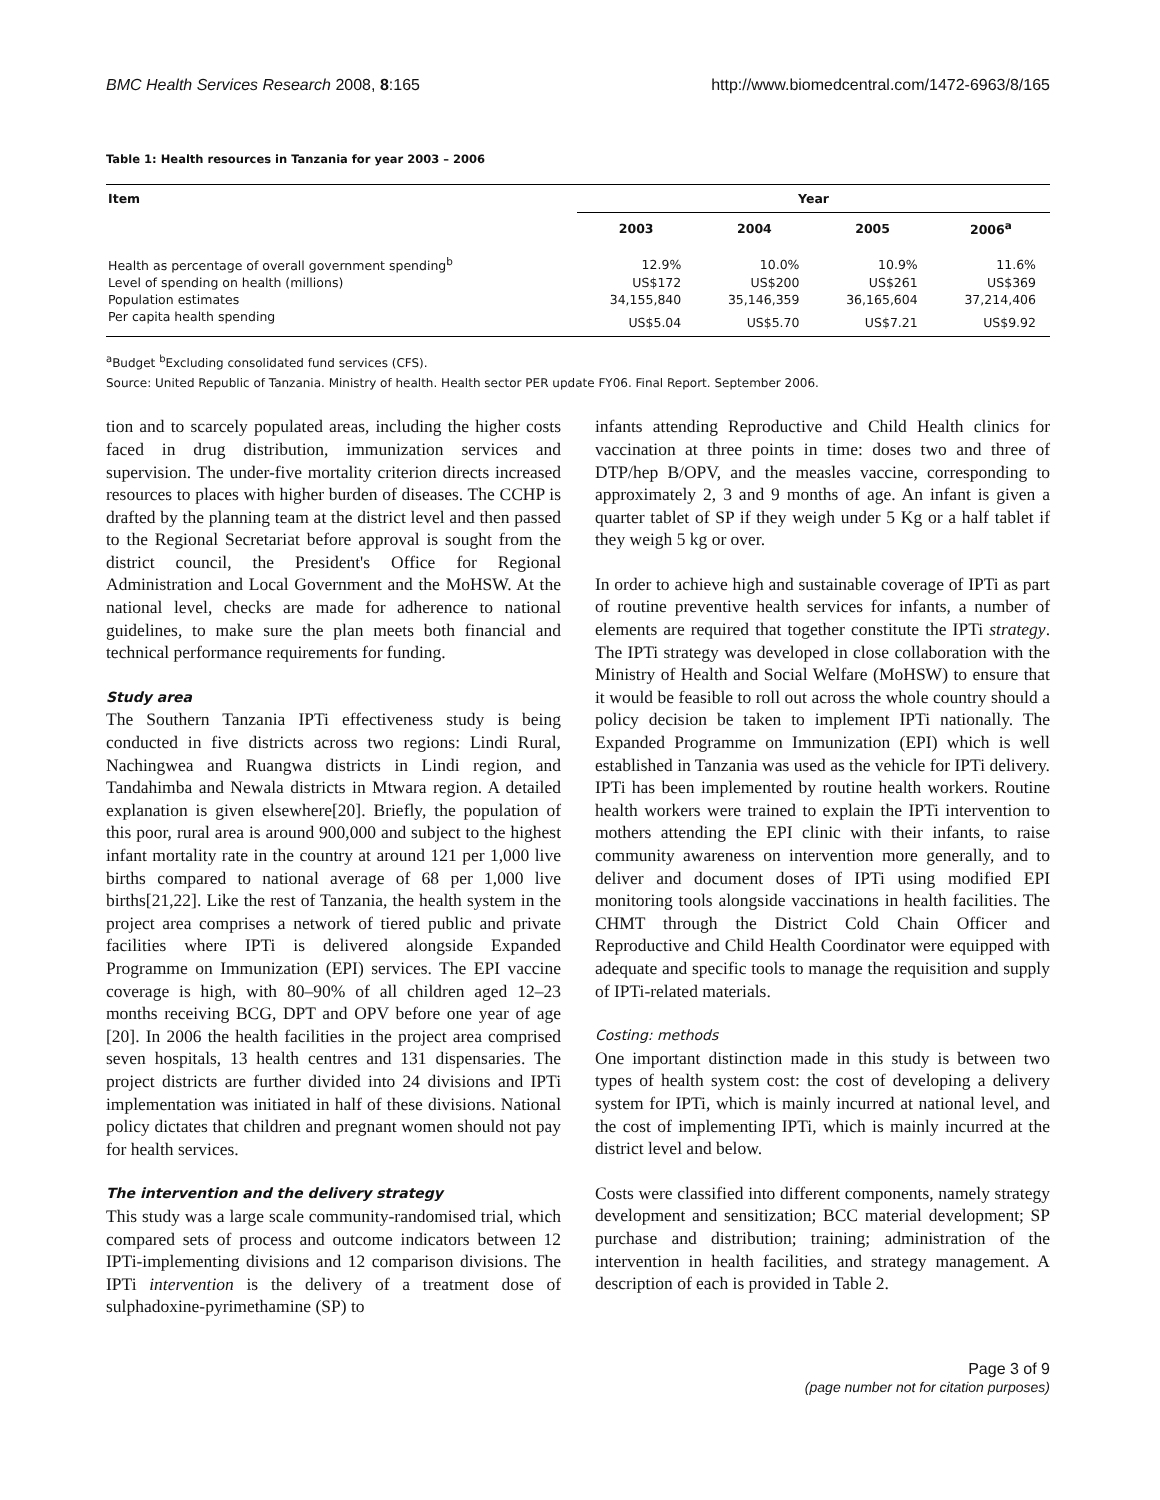BMC Health Services Research 2008, 8:165 http://www.biomedcentral.com/1472-6963/8/165
Table 1: Health resources in Tanzania for year 2003 – 2006
| Item | Year | | | |
| --- | --- | --- | --- | --- |
| | 2003 | 2004 | 2005 | 2006<sup>a</sup> |
| Health as percentage of overall government spending<sup>b</sup> | 12.9% | 10.0% | 10.9% | 11.6% |
| Level of spending on health (millions) | US$172 | US$200 | US$261 | US$369 |
| Population estimates | 34,155,840 | 35,146,359 | 36,165,604 | 37,214,406 |
| Per capita health spending | US$5.04 | US$5.70 | US$7.21 | US$9.92 |
<sup>a</sup> Budget <sup>b</sup>Excluding consolidated fund services (CFS).
Source: United Republic of Tanzania. Ministry of health. Health sector PER update FY06. Final Report. September 2006.
tion and to scarcely populated areas, including the higher costs faced in drug distribution, immunization services and supervision. The under-five mortality criterion directs increased resources to places with higher burden of diseases. The CCHP is drafted by the planning team at the district level and then passed to the Regional Secretariat before approval is sought from the district council, the President's Office for Regional Administration and Local Government and the MoHSW. At the national level, checks are made for adherence to national guidelines, to make sure the plan meets both financial and technical performance requirements for funding.
Study area
The Southern Tanzania IPTi effectiveness study is being conducted in five districts across two regions: Lindi Rural, Nachingwea and Ruangwa districts in Lindi region, and Tandahimba and Newala districts in Mtwara region. A detailed explanation is given elsewhere[20]. Briefly, the population of this poor, rural area is around 900,000 and subject to the highest infant mortality rate in the country at around 121 per 1,000 live births compared to national average of 68 per 1,000 live births[21,22]. Like the rest of Tanzania, the health system in the project area comprises a network of tiered public and private facilities where IPTi is delivered alongside Expanded Programme on Immunization (EPI) services. The EPI vaccine coverage is high, with 80–90% of all children aged 12–23 months receiving BCG, DPT and OPV before one year of age [20]. In 2006 the health facilities in the project area comprised seven hospitals, 13 health centres and 131 dispensaries. The project districts are further divided into 24 divisions and IPTi implementation was initiated in half of these divisions. National policy dictates that children and pregnant women should not pay for health services.
The intervention and the delivery strategy
This study was a large scale community-randomised trial, which compared sets of process and outcome indicators between 12 IPTi-implementing divisions and 12 comparison divisions. The IPTi intervention is the delivery of a treatment dose of sulphadoxine-pyrimethamine (SP) to
infants attending Reproductive and Child Health clinics for vaccination at three points in time: doses two and three of DTP/hep B/OPV, and the measles vaccine, corresponding to approximately 2, 3 and 9 months of age. An infant is given a quarter tablet of SP if they weigh under 5 Kg or a half tablet if they weigh 5 kg or over.
In order to achieve high and sustainable coverage of IPTi as part of routine preventive health services for infants, a number of elements are required that together constitute the IPTi strategy. The IPTi strategy was developed in close collaboration with the Ministry of Health and Social Welfare (MoHSW) to ensure that it would be feasible to roll out across the whole country should a policy decision be taken to implement IPTi nationally. The Expanded Programme on Immunization (EPI) which is well established in Tanzania was used as the vehicle for IPTi delivery. IPTi has been implemented by routine health workers. Routine health workers were trained to explain the IPTi intervention to mothers attending the EPI clinic with their infants, to raise community awareness on intervention more generally, and to deliver and document doses of IPTi using modified EPI monitoring tools alongside vaccinations in health facilities. The CHMT through the District Cold Chain Officer and Reproductive and Child Health Coordinator were equipped with adequate and specific tools to manage the requisition and supply of IPTi-related materials.
Costing: methods
One important distinction made in this study is between two types of health system cost: the cost of developing a delivery system for IPTi, which is mainly incurred at national level, and the cost of implementing IPTi, which is mainly incurred at the district level and below.
Costs were classified into different components, namely strategy development and sensitization; BCC material development; SP purchase and distribution; training; administration of the intervention in health facilities, and strategy management. A description of each is provided in Table 2.
Page 3 of 9
(page number not for citation purposes)